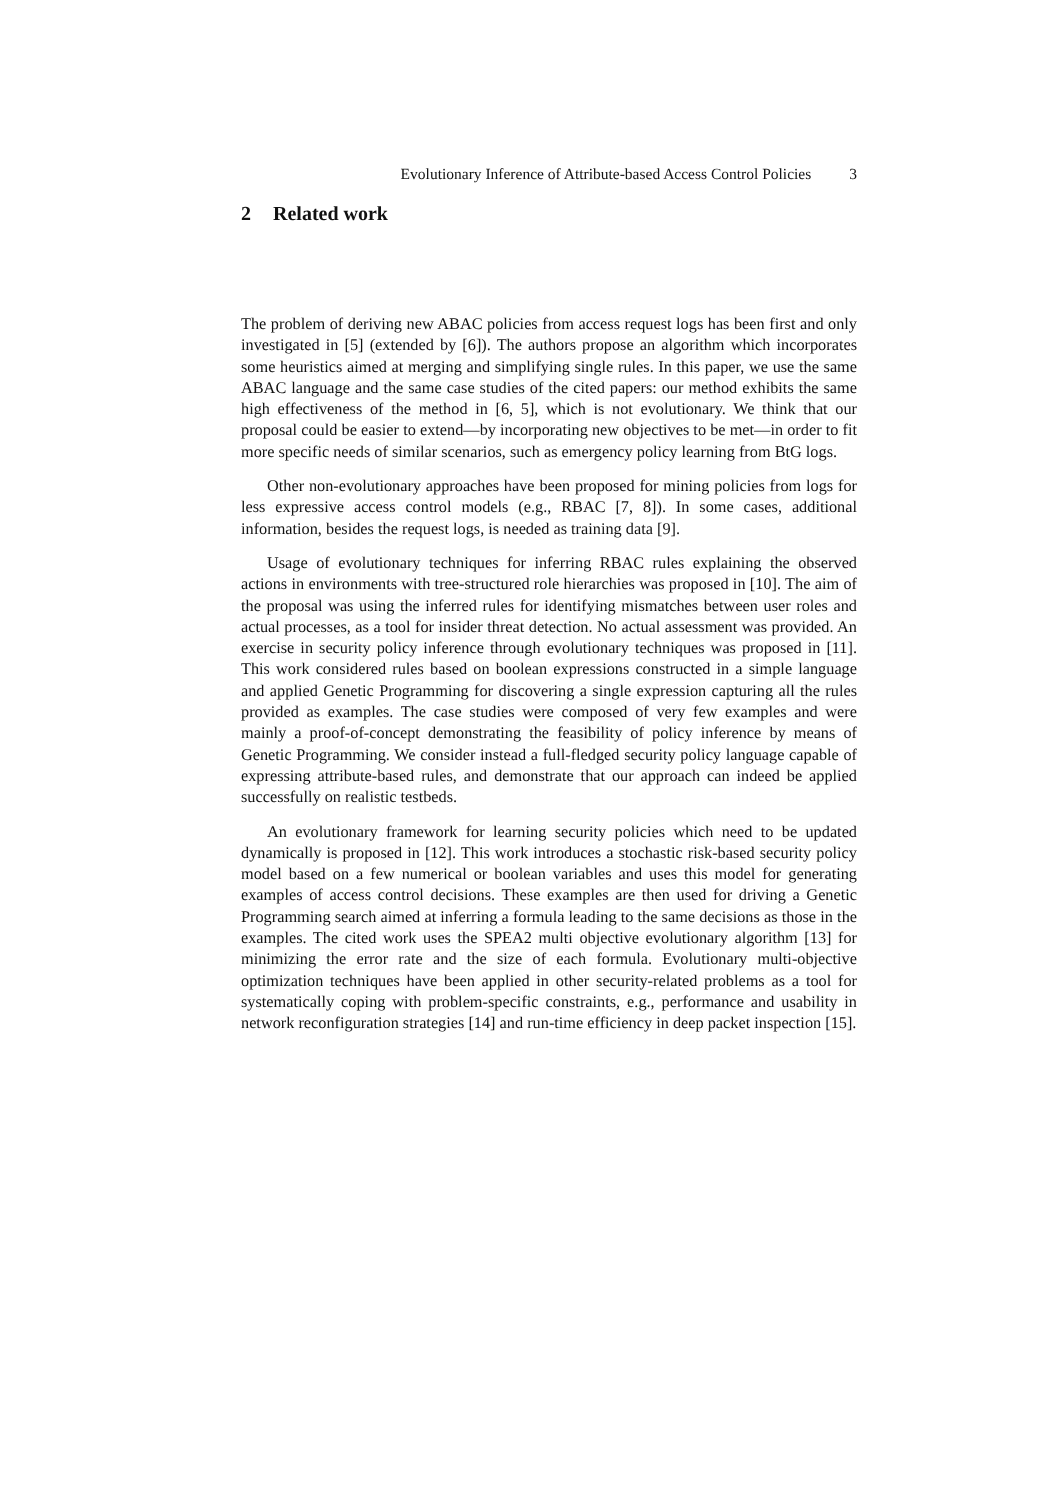Evolutionary Inference of Attribute-based Access Control Policies 3
2 Related work
The problem of deriving new ABAC policies from access request logs has been first and only investigated in [5] (extended by [6]). The authors propose an algorithm which incorporates some heuristics aimed at merging and simplifying single rules. In this paper, we use the same ABAC language and the same case studies of the cited papers: our method exhibits the same high effectiveness of the method in [6, 5], which is not evolutionary. We think that our proposal could be easier to extend—by incorporating new objectives to be met—in order to fit more specific needs of similar scenarios, such as emergency policy learning from BtG logs.
Other non-evolutionary approaches have been proposed for mining policies from logs for less expressive access control models (e.g., RBAC [7, 8]). In some cases, additional information, besides the request logs, is needed as training data [9].
Usage of evolutionary techniques for inferring RBAC rules explaining the observed actions in environments with tree-structured role hierarchies was proposed in [10]. The aim of the proposal was using the inferred rules for identifying mismatches between user roles and actual processes, as a tool for insider threat detection. No actual assessment was provided. An exercise in security policy inference through evolutionary techniques was proposed in [11]. This work considered rules based on boolean expressions constructed in a simple language and applied Genetic Programming for discovering a single expression capturing all the rules provided as examples. The case studies were composed of very few examples and were mainly a proof-of-concept demonstrating the feasibility of policy inference by means of Genetic Programming. We consider instead a full-fledged security policy language capable of expressing attribute-based rules, and demonstrate that our approach can indeed be applied successfully on realistic testbeds.
An evolutionary framework for learning security policies which need to be updated dynamically is proposed in [12]. This work introduces a stochastic risk-based security policy model based on a few numerical or boolean variables and uses this model for generating examples of access control decisions. These examples are then used for driving a Genetic Programming search aimed at inferring a formula leading to the same decisions as those in the examples. The cited work uses the SPEA2 multi objective evolutionary algorithm [13] for minimizing the error rate and the size of each formula. Evolutionary multi-objective optimization techniques have been applied in other security-related problems as a tool for systematically coping with problem-specific constraints, e.g., performance and usability in network reconfiguration strategies [14] and run-time efficiency in deep packet inspection [15].